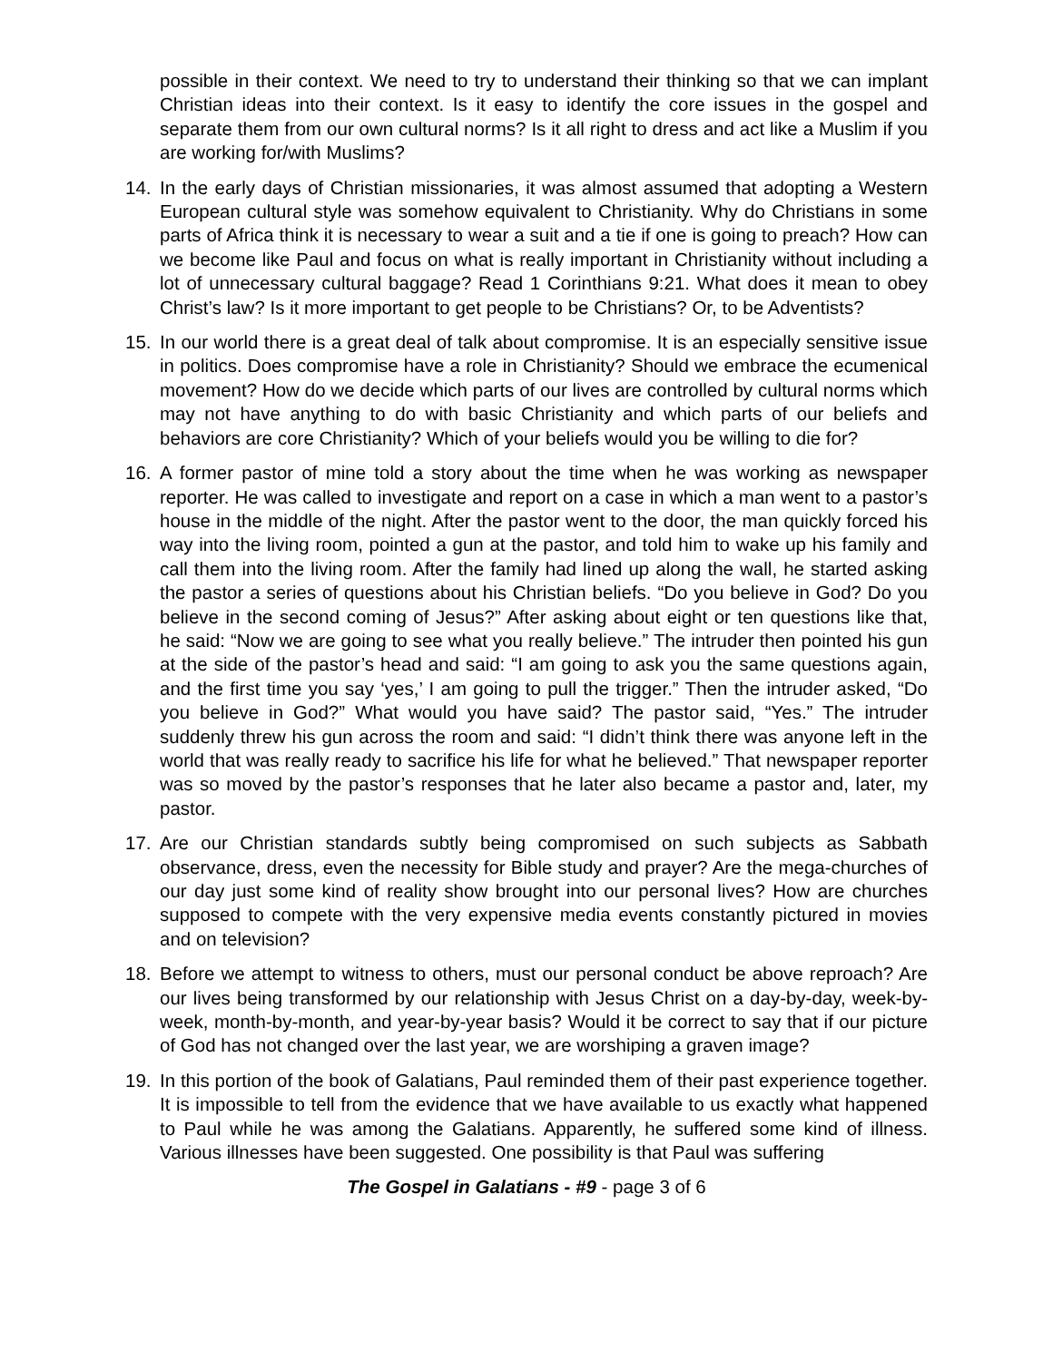possible in their context. We need to try to understand their thinking so that we can implant Christian ideas into their context. Is it easy to identify the core issues in the gospel and separate them from our own cultural norms? Is it all right to dress and act like a Muslim if you are working for/with Muslims?
14. In the early days of Christian missionaries, it was almost assumed that adopting a Western European cultural style was somehow equivalent to Christianity. Why do Christians in some parts of Africa think it is necessary to wear a suit and a tie if one is going to preach? How can we become like Paul and focus on what is really important in Christianity without including a lot of unnecessary cultural baggage? Read 1 Corinthians 9:21. What does it mean to obey Christ’s law? Is it more important to get people to be Christians? Or, to be Adventists?
15. In our world there is a great deal of talk about compromise. It is an especially sensitive issue in politics. Does compromise have a role in Christianity? Should we embrace the ecumenical movement? How do we decide which parts of our lives are controlled by cultural norms which may not have anything to do with basic Christianity and which parts of our beliefs and behaviors are core Christianity? Which of your beliefs would you be willing to die for?
16. A former pastor of mine told a story about the time when he was working as newspaper reporter. He was called to investigate and report on a case in which a man went to a pastor’s house in the middle of the night. After the pastor went to the door, the man quickly forced his way into the living room, pointed a gun at the pastor, and told him to wake up his family and call them into the living room. After the family had lined up along the wall, he started asking the pastor a series of questions about his Christian beliefs. “Do you believe in God? Do you believe in the second coming of Jesus?” After asking about eight or ten questions like that, he said: “Now we are going to see what you really believe.” The intruder then pointed his gun at the side of the pastor’s head and said: “I am going to ask you the same questions again, and the first time you say ‘yes,’ I am going to pull the trigger.” Then the intruder asked, “Do you believe in God?” What would you have said? The pastor said, “Yes.” The intruder suddenly threw his gun across the room and said: “I didn’t think there was anyone left in the world that was really ready to sacrifice his life for what he believed.” That newspaper reporter was so moved by the pastor’s responses that he later also became a pastor and, later, my pastor.
17. Are our Christian standards subtly being compromised on such subjects as Sabbath observance, dress, even the necessity for Bible study and prayer? Are the mega-churches of our day just some kind of reality show brought into our personal lives? How are churches supposed to compete with the very expensive media events constantly pictured in movies and on television?
18. Before we attempt to witness to others, must our personal conduct be above reproach? Are our lives being transformed by our relationship with Jesus Christ on a day-by-day, week-by-week, month-by-month, and year-by-year basis? Would it be correct to say that if our picture of God has not changed over the last year, we are worshiping a graven image?
19. In this portion of the book of Galatians, Paul reminded them of their past experience together. It is impossible to tell from the evidence that we have available to us exactly what happened to Paul while he was among the Galatians. Apparently, he suffered some kind of illness. Various illnesses have been suggested. One possibility is that Paul was suffering
The Gospel in Galatians - #9 - page 3 of 6